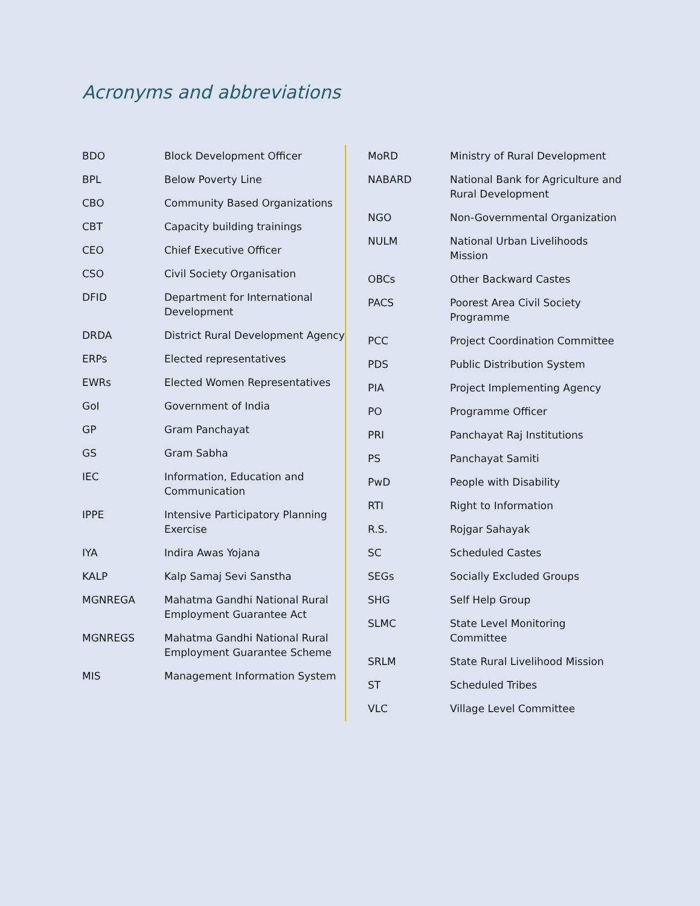Acronyms and abbreviations
| BDO | Block Development Officer |
| BPL | Below Poverty Line |
| CBO | Community Based Organizations |
| CBT | Capacity building trainings |
| CEO | Chief Executive Officer |
| CSO | Civil Society Organisation |
| DFID | Department for International Development |
| DRDA | District Rural Development Agency |
| ERPs | Elected representatives |
| EWRs | Elected Women Representatives |
| GoI | Government of India |
| GP | Gram Panchayat |
| GS | Gram Sabha |
| IEC | Information, Education and Communication |
| IPPE | Intensive Participatory Planning Exercise |
| IYA | Indira Awas Yojana |
| KALP | Kalp Samaj Sevi Sanstha |
| MGNREGA | Mahatma Gandhi National Rural Employment Guarantee Act |
| MGNREGS | Mahatma Gandhi National Rural Employment Guarantee Scheme |
| MIS | Management Information System |
| MoRD | Ministry of Rural Development |
| NABARD | National Bank for Agriculture and Rural Development |
| NGO | Non-Governmental Organization |
| NULM | National Urban Livelihoods Mission |
| OBCs | Other Backward Castes |
| PACS | Poorest Area Civil Society Programme |
| PCC | Project Coordination Committee |
| PDS | Public Distribution System |
| PIA | Project Implementing Agency |
| PO | Programme Officer |
| PRI | Panchayat Raj Institutions |
| PS | Panchayat Samiti |
| PwD | People with Disability |
| RTI | Right to Information |
| R.S. | Rojgar Sahayak |
| SC | Scheduled Castes |
| SEGs | Socially Excluded Groups |
| SHG | Self Help Group |
| SLMC | State Level Monitoring Committee |
| SRLM | State Rural Livelihood Mission |
| ST | Scheduled Tribes |
| VLC | Village Level Committee |